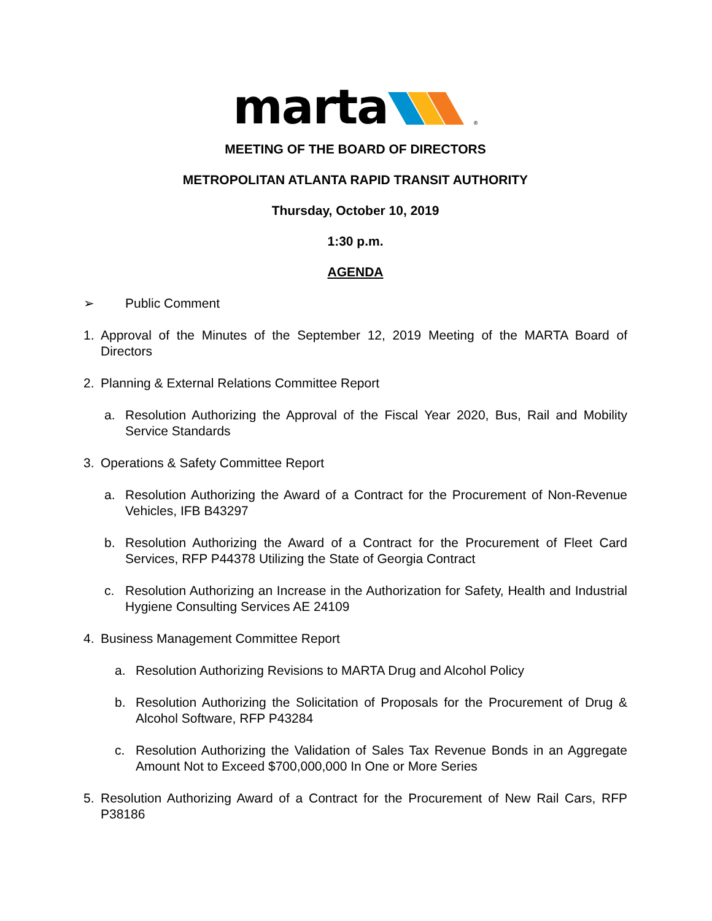marta <sup>®</sup>
MEETING OF THE BOARD OF DIRECTORS
METROPOLITAN ATLANTA RAPID TRANSIT AUTHORITY
Thursday, October 10, 2019
1:30 p.m.
AGENDA
➢ Public Comment
1. Approval of the Minutes of the September 12, 2019 Meeting of the MARTA Board of Directors
2. Planning & External Relations Committee Report
a. Resolution Authorizing the Approval of the Fiscal Year 2020, Bus, Rail and Mobility Service Standards
3. Operations & Safety Committee Report
a. Resolution Authorizing the Award of a Contract for the Procurement of Non-Revenue Vehicles, IFB B43297
b. Resolution Authorizing the Award of a Contract for the Procurement of Fleet Card Services, RFP P44378 Utilizing the State of Georgia Contract
c. Resolution Authorizing an Increase in the Authorization for Safety, Health and Industrial Hygiene Consulting Services AE 24109
4. Business Management Committee Report
a. Resolution Authorizing Revisions to MARTA Drug and Alcohol Policy
b. Resolution Authorizing the Solicitation of Proposals for the Procurement of Drug & Alcohol Software, RFP P43284
c. Resolution Authorizing the Validation of Sales Tax Revenue Bonds in an Aggregate Amount Not to Exceed $700,000,000 In One or More Series
5. Resolution Authorizing Award of a Contract for the Procurement of New Rail Cars, RFP P38186